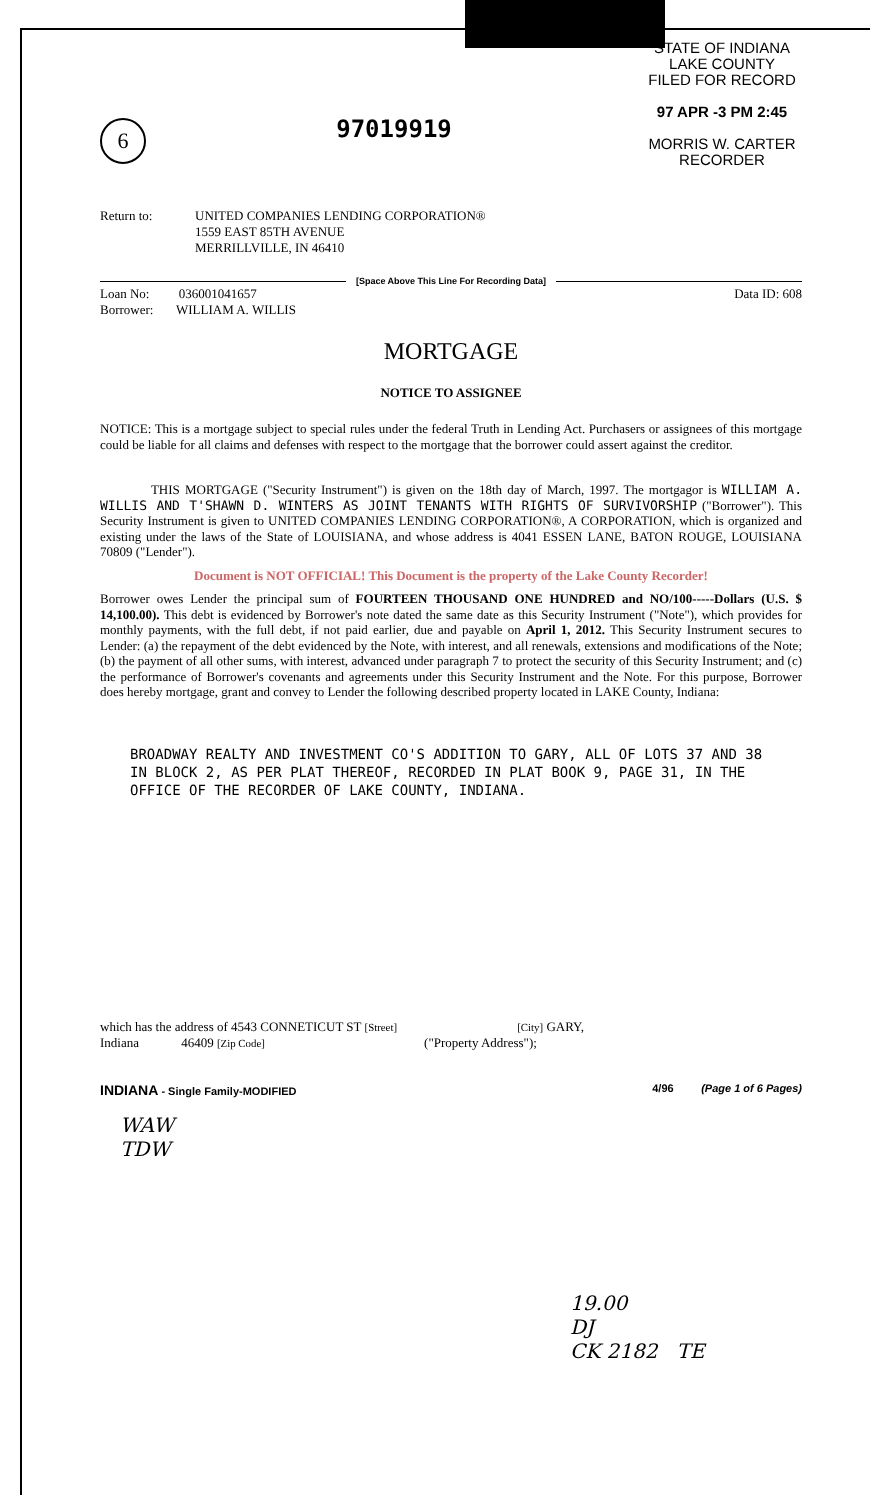6
97019919
STATE OF INDIANA
LAKE COUNTY
FILED FOR RECORD
97 APR -3 PM 2:45
MORRIS W. CARTER
RECORDER
Return to: UNITED COMPANIES LENDING CORPORATION®
1559 EAST 85TH AVENUE
MERRILLVILLE, IN 46410
[Space Above This Line For Recording Data]
Loan No: 036001041657
Borrower: WILLIAM A. WILLIS
Data ID: 608
MORTGAGE
NOTICE TO ASSIGNEE
NOTICE: This is a mortgage subject to special rules under the federal Truth in Lending Act. Purchasers or assignees of this mortgage could be liable for all claims and defenses with respect to the mortgage that the borrower could assert against the creditor.
THIS MORTGAGE ("Security Instrument") is given on the 18th day of March, 1997. The mortgagor is WILLIAM A. WILLIS AND T'SHAWN D. WINTERS AS JOINT TENANTS WITH RIGHTS OF SURVIVORSHIP ("Borrower"). This Security Instrument is given to UNITED COMPANIES LENDING CORPORATION®, A CORPORATION, which is organized and existing under the laws of the State of LOUISIANA, and whose address is 4041 ESSEN LANE, BATON ROUGE, LOUISIANA 70809 ("Lender").
Document is NOT OFFICIAL! This Document is the property of the Lake County Recorder!
Borrower owes Lender the principal sum of FOURTEEN THOUSAND ONE HUNDRED and NO/100-----Dollars (U.S. $ 14,100.00). This debt is evidenced by Borrower's note dated the same date as this Security Instrument ("Note"), which provides for monthly payments, with the full debt, if not paid earlier, due and payable on April 1, 2012. This Security Instrument secures to Lender: (a) the repayment of the debt evidenced by the Note, with interest, and all renewals, extensions and modifications of the Note; (b) the payment of all other sums, with interest, advanced under paragraph 7 to protect the security of this Security Instrument; and (c) the performance of Borrower's covenants and agreements under this Security Instrument and the Note. For this purpose, Borrower does hereby mortgage, grant and convey to Lender the following described property located in LAKE County, Indiana:
BROADWAY REALTY AND INVESTMENT CO'S ADDITION TO GARY, ALL OF LOTS 37 AND 38 IN BLOCK 2, AS PER PLAT THEREOF, RECORDED IN PLAT BOOK 9, PAGE 31, IN THE OFFICE OF THE RECORDER OF LAKE COUNTY, INDIANA.
which has the address of 4543 CONNETICUT ST [Street] [City] GARY,
Indiana 46409 [Zip Code] ("Property Address");
INDIANA - Single Family-MODIFIED 4/96 (Page 1 of 6 Pages)
WAW
TDW
19.00
DJ
CK 2182 TE